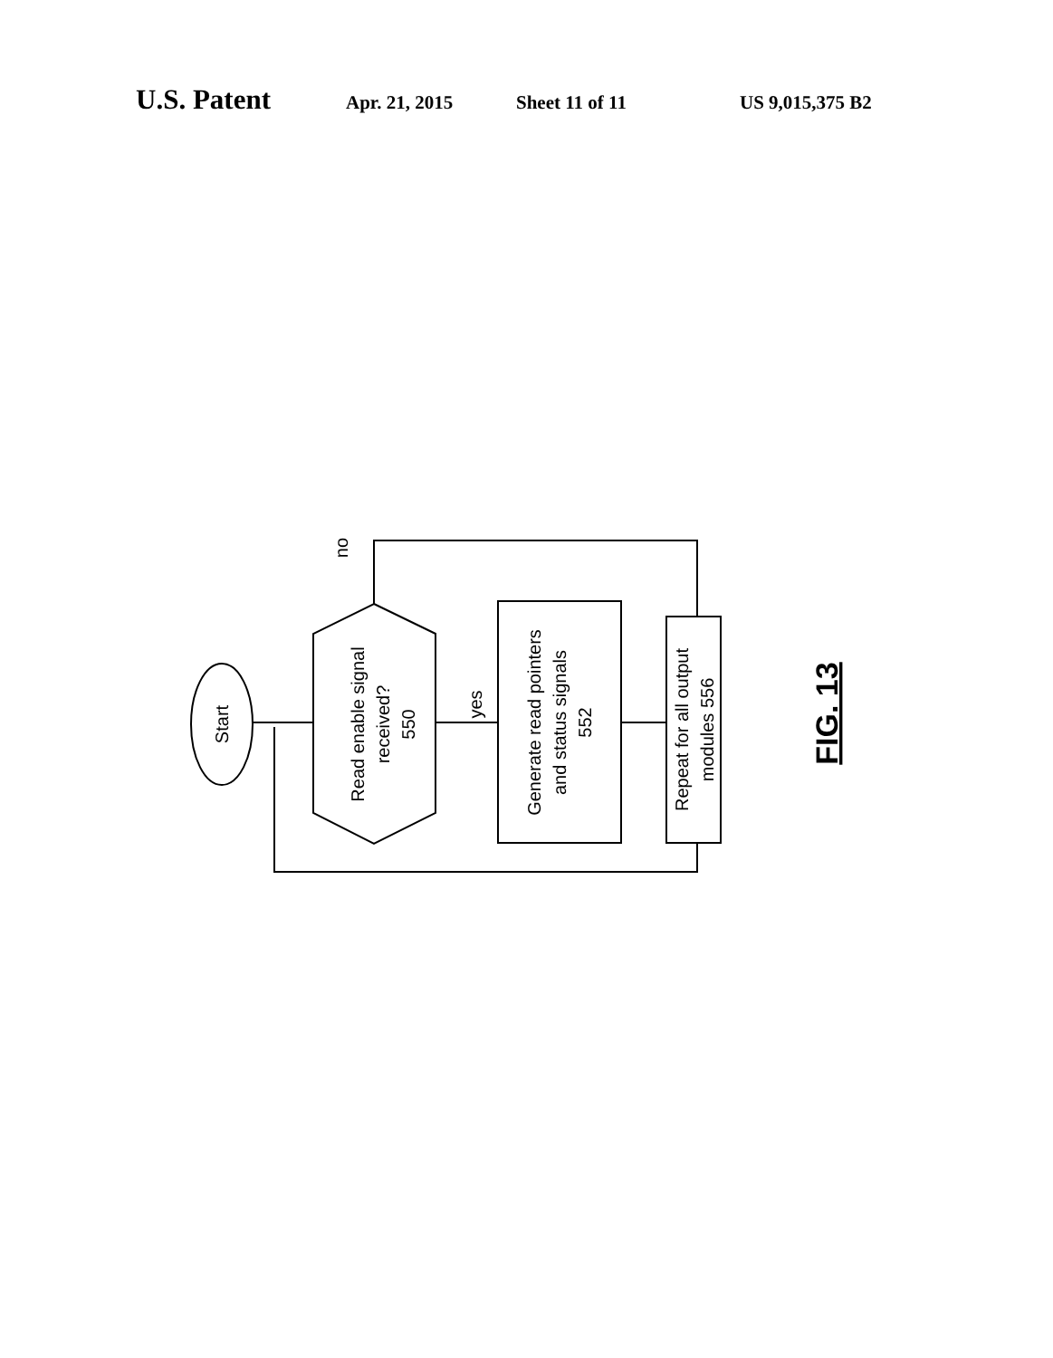U.S. Patent Apr. 21, 2015 Sheet 11 of 11 US 9,015,375 B2
Start
Read enable signal
received?
550
Generate read pointers
and status signals
552
Repeat for all output
modules 556
yes
no
FIG. 13